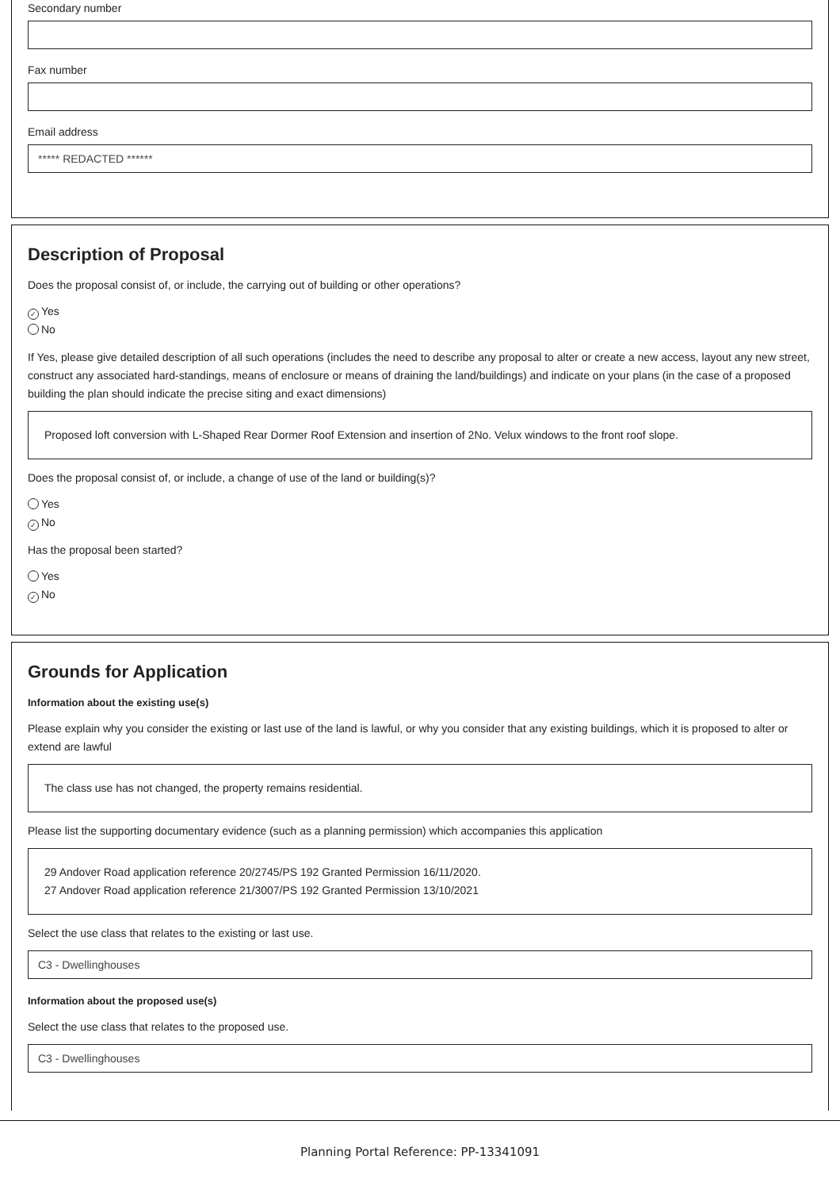Secondary number
Fax number
Email address
***** REDACTED ******
Description of Proposal
Does the proposal consist of, or include, the carrying out of building or other operations?
✓ Yes
No
If Yes, please give detailed description of all such operations (includes the need to describe any proposal to alter or create a new access, layout any new street, construct any associated hard-standings, means of enclosure or means of draining the land/buildings) and indicate on your plans (in the case of a proposed building the plan should indicate the precise siting and exact dimensions)
Proposed loft conversion with L-Shaped Rear Dormer Roof Extension and insertion of 2No. Velux windows to the front roof slope.
Does the proposal consist of, or include, a change of use of the land or building(s)?
Yes
✓ No
Has the proposal been started?
Yes
✓ No
Grounds for Application
Information about the existing use(s)
Please explain why you consider the existing or last use of the land is lawful, or why you consider that any existing buildings, which it is proposed to alter or extend are lawful
The class use has not changed, the property remains residential.
Please list the supporting documentary evidence (such as a planning permission) which accompanies this application
29 Andover Road application reference 20/2745/PS 192 Granted Permission 16/11/2020.
27 Andover Road application reference 21/3007/PS 192 Granted Permission 13/10/2021
Select the use class that relates to the existing or last use.
C3 - Dwellinghouses
Information about the proposed use(s)
Select the use class that relates to the proposed use.
C3 - Dwellinghouses
Planning Portal Reference: PP-13341091